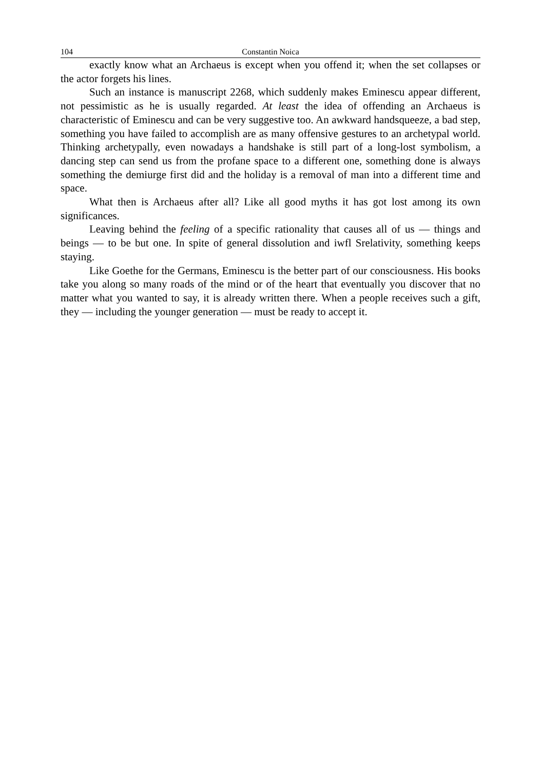104 Constantin Noica
exactly know what an Archaeus is except when you offend it; when the set collapses or the actor forgets his lines.
Such an instance is manuscript 2268, which suddenly makes Eminescu appear different, not pessimistic as he is usually regarded. At least the idea of offending an Archaeus is characteristic of Eminescu and can be very suggestive too. An awkward handsqueeze, a bad step, something you have failed to accomplish are as many offensive gestures to an archetypal world. Thinking archetypally, even nowadays a handshake is still part of a long-lost symbolism, a dancing step can send us from the profane space to a different one, something done is always something the demiurge first did and the holiday is a removal of man into a different time and space.
What then is Archaeus after all? Like all good myths it has got lost among its own significances.
Leaving behind the feeling of a specific rationality that causes all of us — things and beings — to be but one. In spite of general dissolution and iwfl Srelativity, something keeps staying.
Like Goethe for the Germans, Eminescu is the better part of our consciousness. His books take you along so many roads of the mind or of the heart that eventually you discover that no matter what you wanted to say, it is already written there. When a people receives such a gift, they — including the younger generation — must be ready to accept it.